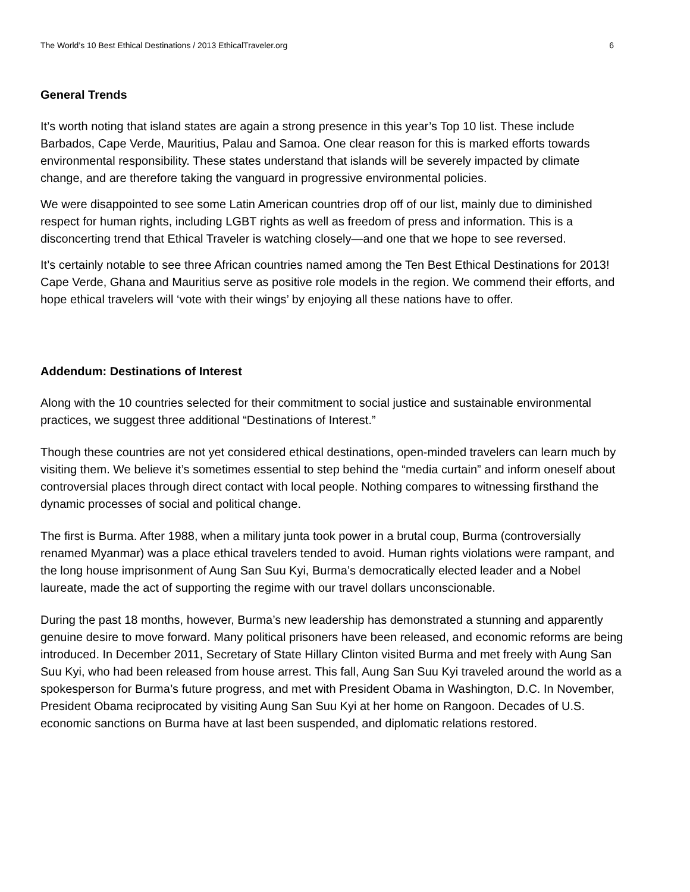The World’s 10 Best Ethical Destinations / 2013 EthicalTraveler.org 6
General Trends
It’s worth noting that island states are again a strong presence in this year’s Top 10 list. These include Barbados, Cape Verde, Mauritius, Palau and Samoa. One clear reason for this is marked efforts towards environmental responsibility. These states understand that islands will be severely impacted by climate change, and are therefore taking the vanguard in progressive environmental policies.
We were disappointed to see some Latin American countries drop off of our list, mainly due to diminished respect for human rights, including LGBT rights as well as freedom of press and information. This is a disconcerting trend that Ethical Traveler is watching closely—and one that we hope to see reversed.
It’s certainly notable to see three African countries named among the Ten Best Ethical Destinations for 2013! Cape Verde, Ghana and Mauritius serve as positive role models in the region. We commend their efforts, and hope ethical travelers will ‘vote with their wings’ by enjoying all these nations have to offer.
Addendum: Destinations of Interest
Along with the 10 countries selected for their commitment to social justice and sustainable environmental practices, we suggest three additional “Destinations of Interest.”
Though these countries are not yet considered ethical destinations, open-minded travelers can learn much by visiting them. We believe it’s sometimes essential to step behind the “media curtain” and inform oneself about controversial places through direct contact with local people. Nothing compares to witnessing firsthand the dynamic processes of social and political change.
The first is Burma. After 1988, when a military junta took power in a brutal coup, Burma (controversially renamed Myanmar) was a place ethical travelers tended to avoid. Human rights violations were rampant, and the long house imprisonment of Aung San Suu Kyi, Burma’s democratically elected leader and a Nobel laureate, made the act of supporting the regime with our travel dollars unconscionable.
During the past 18 months, however, Burma’s new leadership has demonstrated a stunning and apparently genuine desire to move forward. Many political prisoners have been released, and economic reforms are being introduced. In December 2011, Secretary of State Hillary Clinton visited Burma and met freely with Aung San Suu Kyi, who had been released from house arrest. This fall, Aung San Suu Kyi traveled around the world as a spokesperson for Burma’s future progress, and met with President Obama in Washington, D.C. In November, President Obama reciprocated by visiting Aung San Suu Kyi at her home on Rangoon. Decades of U.S. economic sanctions on Burma have at last been suspended, and diplomatic relations restored.